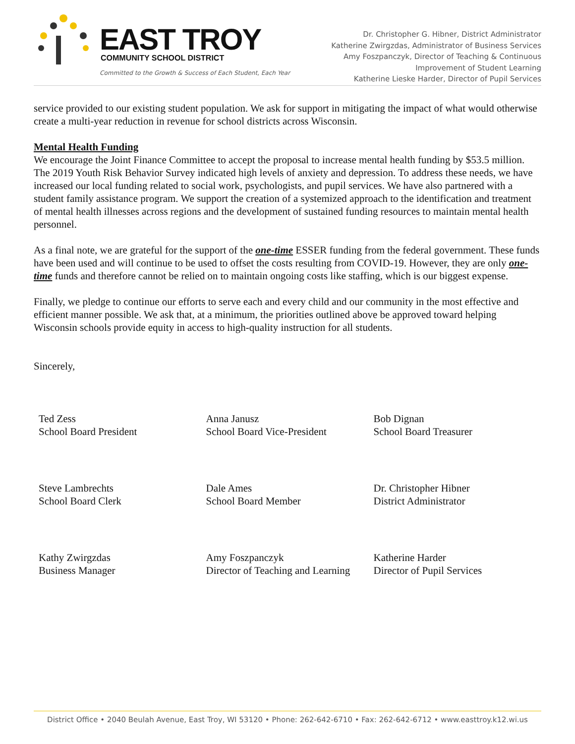EAST TROY
COMMUNITY SCHOOL DISTRICT
Committed to the Growth & Success of Each Student, Each Year
Dr. Christopher G. Hibner, District Administrator
Katherine Zwirgzdas, Administrator of Business Services
Amy Foszpanczyk, Director of Teaching & Continuous
Improvement of Student Learning
Katherine Lieske Harder, Director of Pupil Services
service provided to our existing student population. We ask for support in mitigating the impact of what would otherwise create a multi-year reduction in revenue for school districts across Wisconsin.
Mental Health Funding
We encourage the Joint Finance Committee to accept the proposal to increase mental health funding by $53.5 million. The 2019 Youth Risk Behavior Survey indicated high levels of anxiety and depression. To address these needs, we have increased our local funding related to social work, psychologists, and pupil services. We have also partnered with a student family assistance program. We support the creation of a systemized approach to the identification and treatment of mental health illnesses across regions and the development of sustained funding resources to maintain mental health personnel.
As a final note, we are grateful for the support of the one-time ESSER funding from the federal government. These funds have been used and will continue to be used to offset the costs resulting from COVID-19. However, they are only one-time funds and therefore cannot be relied on to maintain ongoing costs like staffing, which is our biggest expense.
Finally, we pledge to continue our efforts to serve each and every child and our community in the most effective and efficient manner possible. We ask that, at a minimum, the priorities outlined above be approved toward helping Wisconsin schools provide equity in access to high-quality instruction for all students.
Sincerely,
| Ted Zess School Board President | Anna Janusz School Board Vice-President | Bob Dignan School Board Treasurer |
| Steve Lambrechts School Board Clerk | Dale Ames School Board Member | Dr. Christopher Hibner District Administrator |
| Kathy Zwirgzdas Business Manager | Amy Foszpanczyk Director of Teaching and Learning | Katherine Harder Director of Pupil Services |
District Office • 2040 Beulah Avenue, East Troy, WI 53120 • Phone: 262-642-6710 • Fax: 262-642-6712 • www.easttroy.k12.wi.us